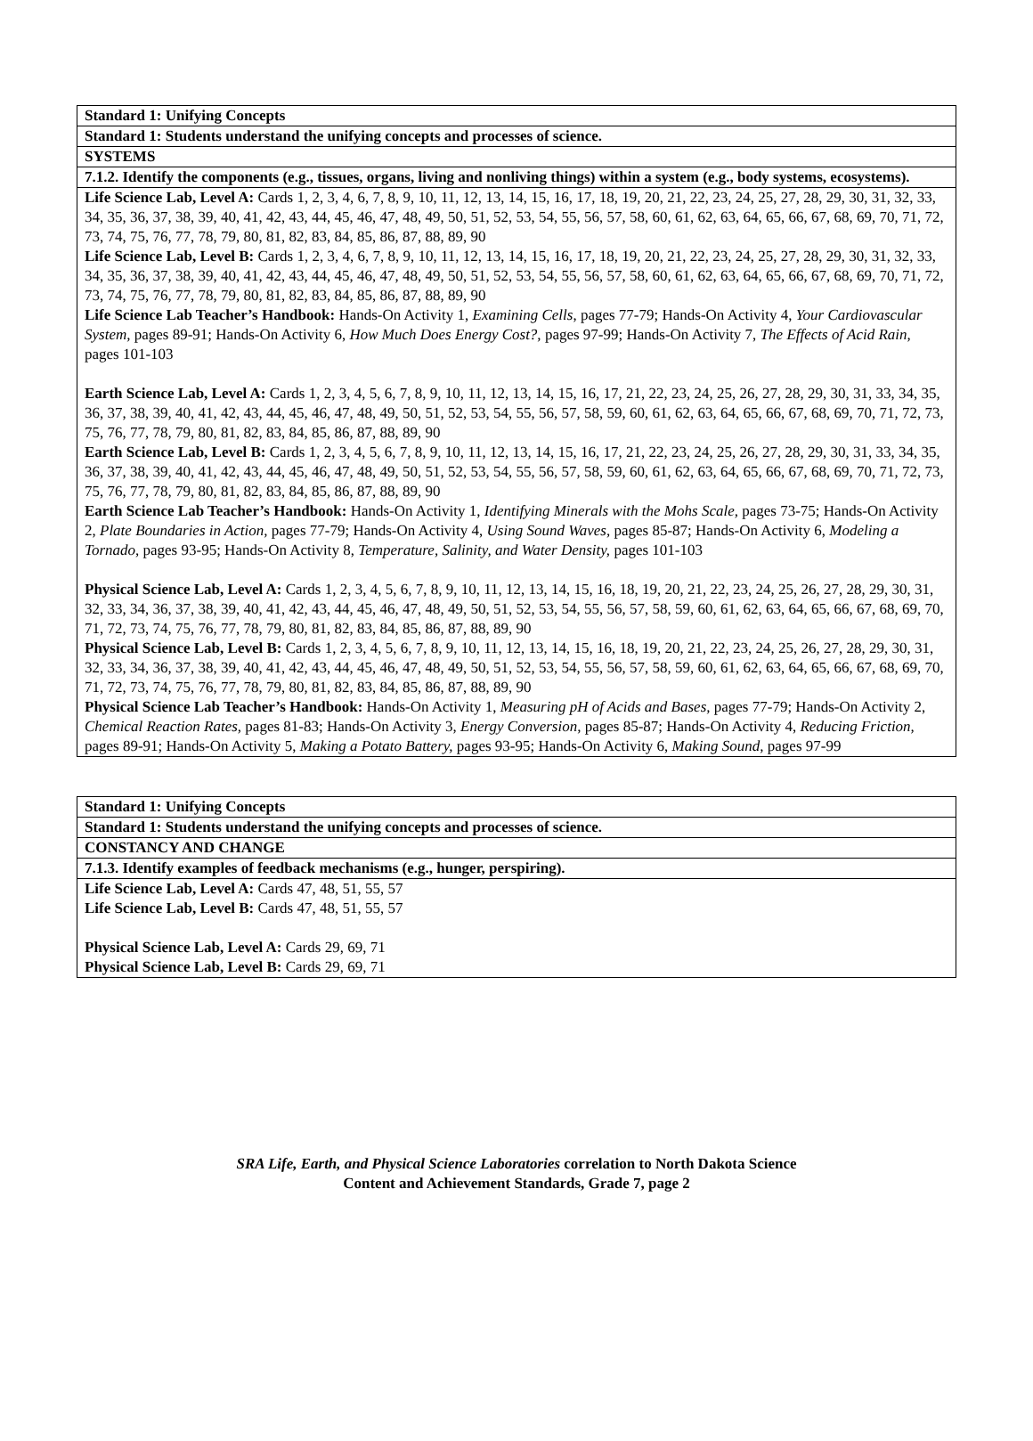| Standard 1: Unifying Concepts |
| Standard 1: Students understand the unifying concepts and processes of science. |
| SYSTEMS |
| 7.1.2. Identify the components (e.g., tissues, organs, living and nonliving things) within a system (e.g., body systems, ecosystems). |
| Life Science Lab, Level A: Cards 1, 2, 3, 4, 6, 7, 8, 9, 10, 11, 12, 13, 14, 15, 16, 17, 18, 19, 20, 21, 22, 23, 24, 25, 27, 28, 29, 30, 31, 32, 33, 34, 35, 36, 37, 38, 39, 40, 41, 42, 43, 44, 45, 46, 47, 48, 49, 50, 51, 52, 53, 54, 55, 56, 57, 58, 60, 61, 62, 63, 64, 65, 66, 67, 68, 69, 70, 71, 72, 73, 74, 75, 76, 77, 78, 79, 80, 81, 82, 83, 84, 85, 86, 87, 88, 89, 90 Life Science Lab, Level B: Cards 1, 2, 3, 4, 6, 7, 8, 9, 10, 11, 12, 13, 14, 15, 16, 17, 18, 19, 20, 21, 22, 23, 24, 25, 27, 28, 29, 30, 31, 32, 33, 34, 35, 36, 37, 38, 39, 40, 41, 42, 43, 44, 45, 46, 47, 48, 49, 50, 51, 52, 53, 54, 55, 56, 57, 58, 60, 61, 62, 63, 64, 65, 66, 67, 68, 69, 70, 71, 72, 73, 74, 75, 76, 77, 78, 79, 80, 81, 82, 83, 84, 85, 86, 87, 88, 89, 90 Life Science Lab Teacher’s Handbook: Hands-On Activity 1, Examining Cells , pages 77-79; Hands-On Activity 4, Your Cardiovascular System, pages 89-91; Hands-On Activity 6, How Much Does Energy Cost?, pages 97-99; Hands-On Activity 7, The Effects of Acid Rain, pages 101-103 Earth Science Lab, Level A: Cards 1, 2, 3, 4, 5, 6, 7, 8, 9, 10, 11, 12, 13, 14, 15, 16, 17, 21, 22, 23, 24, 25, 26, 27, 28, 29, 30, 31, 33, 34, 35, 36, 37, 38, 39, 40, 41, 42, 43, 44, 45, 46, 47, 48, 49, 50, 51, 52, 53, 54, 55, 56, 57, 58, 59, 60, 61, 62, 63, 64, 65, 66, 67, 68, 69, 70, 71, 72, 73, 75, 76, 77, 78, 79, 80, 81, 82, 83, 84, 85, 86, 87, 88, 89, 90 Earth Science Lab, Level B: Cards 1, 2, 3, 4, 5, 6, 7, 8, 9, 10, 11, 12, 13, 14, 15, 16, 17, 21, 22, 23, 24, 25, 26, 27, 28, 29, 30, 31, 33, 34, 35, 36, 37, 38, 39, 40, 41, 42, 43, 44, 45, 46, 47, 48, 49, 50, 51, 52, 53, 54, 55, 56, 57, 58, 59, 60, 61, 62, 63, 64, 65, 66, 67, 68, 69, 70, 71, 72, 73, 75, 76, 77, 78, 79, 80, 81, 82, 83, 84, 85, 86, 87, 88, 89, 90 Earth Science Lab Teacher’s Handbook: Hands-On Activity 1, Identifying Minerals with the Mohs Scale, pages 73-75; Hands-On Activity 2, Plate Boundaries in Action, pages 77-79; Hands-On Activity 4, Using Sound Waves, pages 85-87; Hands-On Activity 6, Modeling a Tornado, pages 93-95; Hands-On Activity 8, Temperature, Salinity, and Water Density, pages 101-103 Physical Science Lab, Level A: Cards 1, 2, 3, 4, 5, 6, 7, 8, 9, 10, 11, 12, 13, 14, 15, 16, 18, 19, 20, 21, 22, 23, 24, 25, 26, 27, 28, 29, 30, 31, 32, 33, 34, 36, 37, 38, 39, 40, 41, 42, 43, 44, 45, 46, 47, 48, 49, 50, 51, 52, 53, 54, 55, 56, 57, 58, 59, 60, 61, 62, 63, 64, 65, 66, 67, 68, 69, 70, 71, 72, 73, 74, 75, 76, 77, 78, 79, 80, 81, 82, 83, 84, 85, 86, 87, 88, 89, 90 Physical Science Lab, Level B: Cards 1, 2, 3, 4, 5, 6, 7, 8, 9, 10, 11, 12, 13, 14, 15, 16, 18, 19, 20, 21, 22, 23, 24, 25, 26, 27, 28, 29, 30, 31, 32, 33, 34, 36, 37, 38, 39, 40, 41, 42, 43, 44, 45, 46, 47, 48, 49, 50, 51, 52, 53, 54, 55, 56, 57, 58, 59, 60, 61, 62, 63, 64, 65, 66, 67, 68, 69, 70, 71, 72, 73, 74, 75, 76, 77, 78, 79, 80, 81, 82, 83, 84, 85, 86, 87, 88, 89, 90 Physical Science Lab Teacher’s Handbook: Hands-On Activity 1, Measuring pH of Acids and Bases, pages 77-79; Hands-On Activity 2, Chemical Reaction Rates, pages 81-83; Hands-On Activity 3, Energy Conversion, pages 85-87; Hands-On Activity 4, Reducing Friction, pages 89-91; Hands-On Activity 5, Making a Potato Battery, pages 93-95; Hands-On Activity 6, Making Sound, pages 97-99 |
| Standard 1: Unifying Concepts |
| Standard 1: Students understand the unifying concepts and processes of science. |
| CONSTANCY AND CHANGE |
| 7.1.3. Identify examples of feedback mechanisms (e.g., hunger, perspiring). |
| Life Science Lab, Level A: Cards 47, 48, 51, 55, 57 Life Science Lab, Level B: Cards 47, 48, 51, 55, 57 Physical Science Lab, Level A: Cards 29, 69, 71 Physical Science Lab, Level B: Cards 29, 69, 71 |
SRA Life, Earth, and Physical Science Laboratories correlation to North Dakota Science
Content and Achievement Standards, Grade 7, page 2